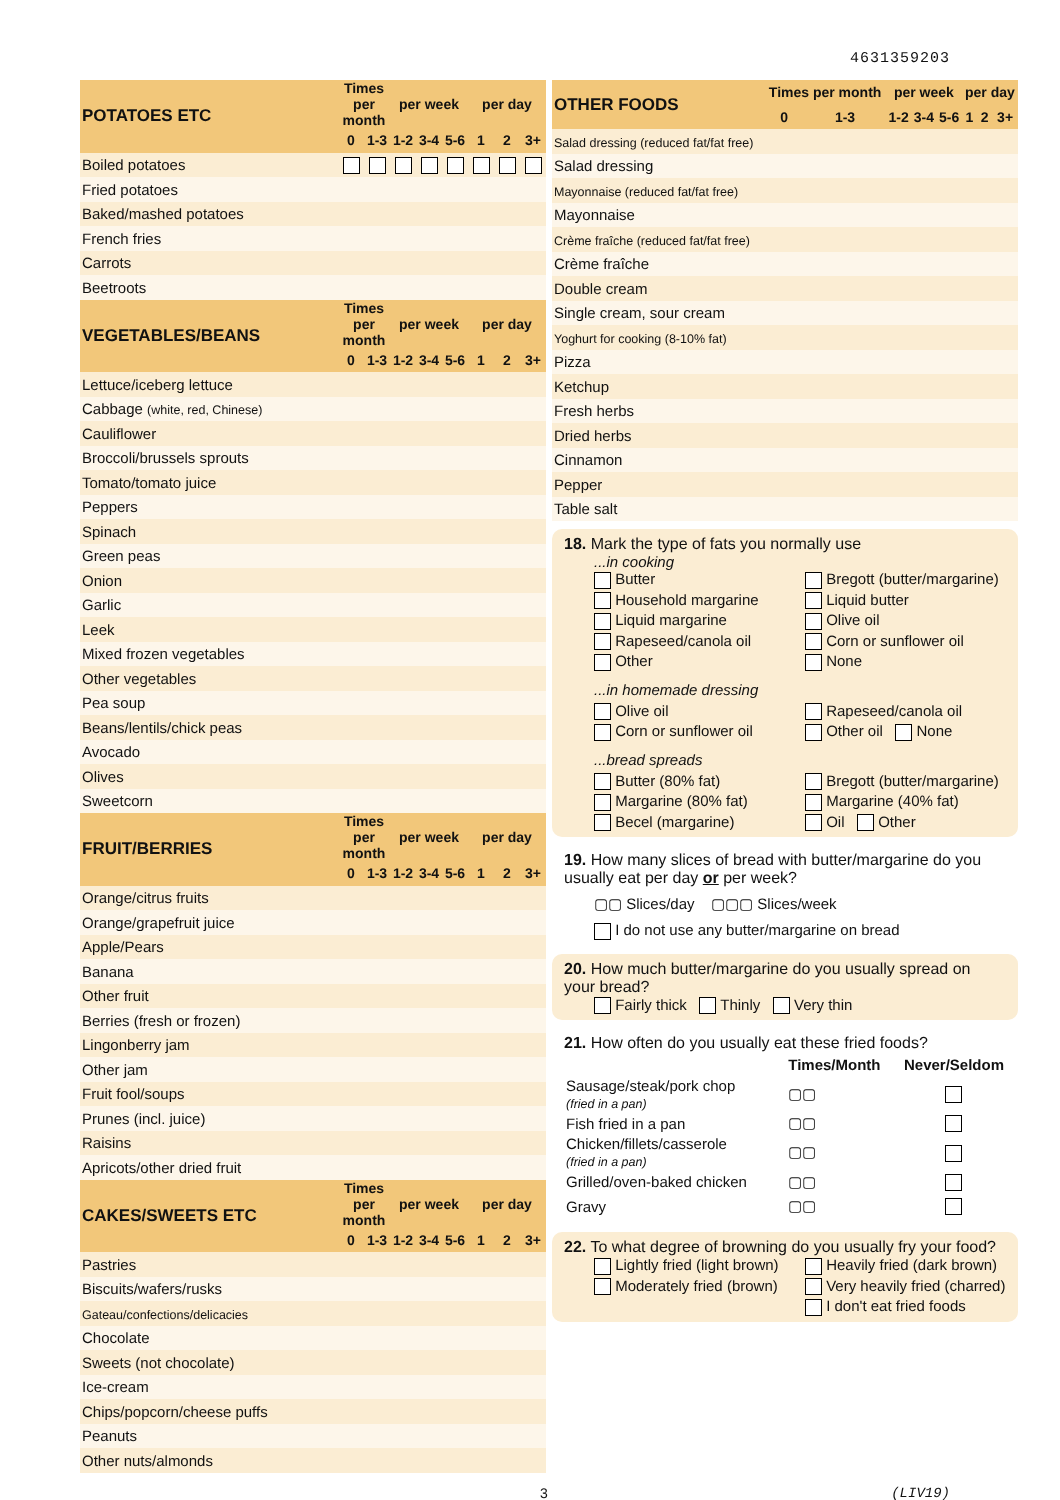4631359203
| POTATOES ETC | Times per month | | per week | | | per day | | |
| --- | --- | --- | --- | --- | --- | --- | --- | --- |
| | 0 | 1-3 | 1-2 | 3-4 | 5-6 | 1 | 2 | 3+ |
| Boiled potatoes | | | | | | | | |
| Fried potatoes | | | | | | | | |
| Baked/mashed potatoes | | | | | | | | |
| French fries | | | | | | | | |
| Carrots | | | | | | | | |
| Beetroots | | | | | | | | |
| VEGETABLES/BEANS | Times per month | | per week | | | per day | | |
| | 0 | 1-3 | 1-2 | 3-4 | 5-6 | 1 | 2 | 3+ |
| Lettuce/iceberg lettuce | | | | | | | | |
| Cabbage (white, red, Chinese) | | | | | | | | |
| Cauliflower | | | | | | | | |
| Broccoli/brussels sprouts | | | | | | | | |
| Tomato/tomato juice | | | | | | | | |
| Peppers | | | | | | | | |
| Spinach | | | | | | | | |
| Green peas | | | | | | | | |
| Onion | | | | | | | | |
| Garlic | | | | | | | | |
| Leek | | | | | | | | |
| Mixed frozen vegetables | | | | | | | | |
| Other vegetables | | | | | | | | |
| Pea soup | | | | | | | | |
| Beans/lentils/chick peas | | | | | | | | |
| Avocado | | | | | | | | |
| Olives | | | | | | | | |
| Sweetcorn | | | | | | | | |
| FRUIT/BERRIES | Times per month | | per week | | | per day | | |
| | 0 | 1-3 | 1-2 | 3-4 | 5-6 | 1 | 2 | 3+ |
| Orange/citrus fruits | | | | | | | | |
| Orange/grapefruit juice | | | | | | | | |
| Apple/Pears | | | | | | | | |
| Banana | | | | | | | | |
| Other fruit | | | | | | | | |
| Berries (fresh or frozen) | | | | | | | | |
| Lingonberry jam | | | | | | | | |
| Other jam | | | | | | | | |
| Fruit fool/soups | | | | | | | | |
| Prunes (incl. juice) | | | | | | | | |
| Raisins | | | | | | | | |
| Apricots/other dried fruit | | | | | | | | |
| CAKES/SWEETS ETC | Times per month | | per week | | | per day | | |
| | 0 | 1-3 | 1-2 | 3-4 | 5-6 | 1 | 2 | 3+ |
| Pastries | | | | | | | | |
| Biscuits/wafers/rusks | | | | | | | | |
| Gateau/confections/delicacies | | | | | | | | |
| Chocolate | | | | | | | | |
| Sweets (not chocolate) | | | | | | | | |
| Ice-cream | | | | | | | | |
| Chips/popcorn/cheese puffs | | | | | | | | |
| Peanuts | | | | | | | | |
| Other nuts/almonds | | | | | | | | |
| OTHER FOODS | Times per month | | per week | | | per day | | |
| --- | --- | --- | --- | --- | --- | --- | --- | --- |
| | 0 | 1-3 | 1-2 | 3-4 | 5-6 | 1 | 2 | 3+ |
| Salad dressing (reduced fat/fat free) | | | | | | | | |
| Salad dressing | | | | | | | | |
| Mayonnaise (reduced fat/fat free) | | | | | | | | |
| Mayonnaise | | | | | | | | |
| Crème fraîche (reduced fat/fat free) | | | | | | | | |
| Crème fraîche | | | | | | | | |
| Double cream | | | | | | | | |
| Single cream, sour cream | | | | | | | | |
| Yoghurt for cooking (8-10% fat) | | | | | | | | |
| Pizza | | | | | | | | |
| Ketchup | | | | | | | | |
| Fresh herbs | | | | | | | | |
| Dried herbs | | | | | | | | |
| Cinnamon | | | | | | | | |
| Pepper | | | | | | | | |
| Table salt | | | | | | | | |
18. Mark the type of fats you normally use
...in cooking
Butter Bregott (butter/margarine) Household margarine Liquid butter Liquid margarine Olive oil Rapeseed/canola oil Corn or sunflower oil Other None
...in homemade dressing
Olive oil Rapeseed/canola oil Corn or sunflower oil Other oil None
...bread spreads
Butter (80% fat) Bregott (butter/margarine) Margarine (80% fat) Margarine (40% fat) Becel (margarine) Oil Other
19. How many slices of bread with butter/margarine do you usually eat per day or per week?
▢▢ Slices/day ▢▢▢ Slices/week
I do not use any butter/margarine on bread
20. How much butter/margarine do you usually spread on your bread?
Fairly thick Thinly Very thin
21. How often do you usually eat these fried foods?
| | Times/Month | Never/Seldom |
| Sausage/steak/pork chop (fried in a pan) | ▢▢ | |
| Fish fried in a pan | ▢▢ | |
| Chicken/fillets/casserole (fried in a pan) | ▢▢ | |
| Grilled/oven-baked chicken | ▢▢ | |
| Gravy | ▢▢ | |
22. To what degree of browning do you usually fry your food?
Lightly fried (light brown) Heavily fried (dark brown) Moderately fried (brown) Very heavily fried (charred) I don't eat fried foods
3 (LIV19)